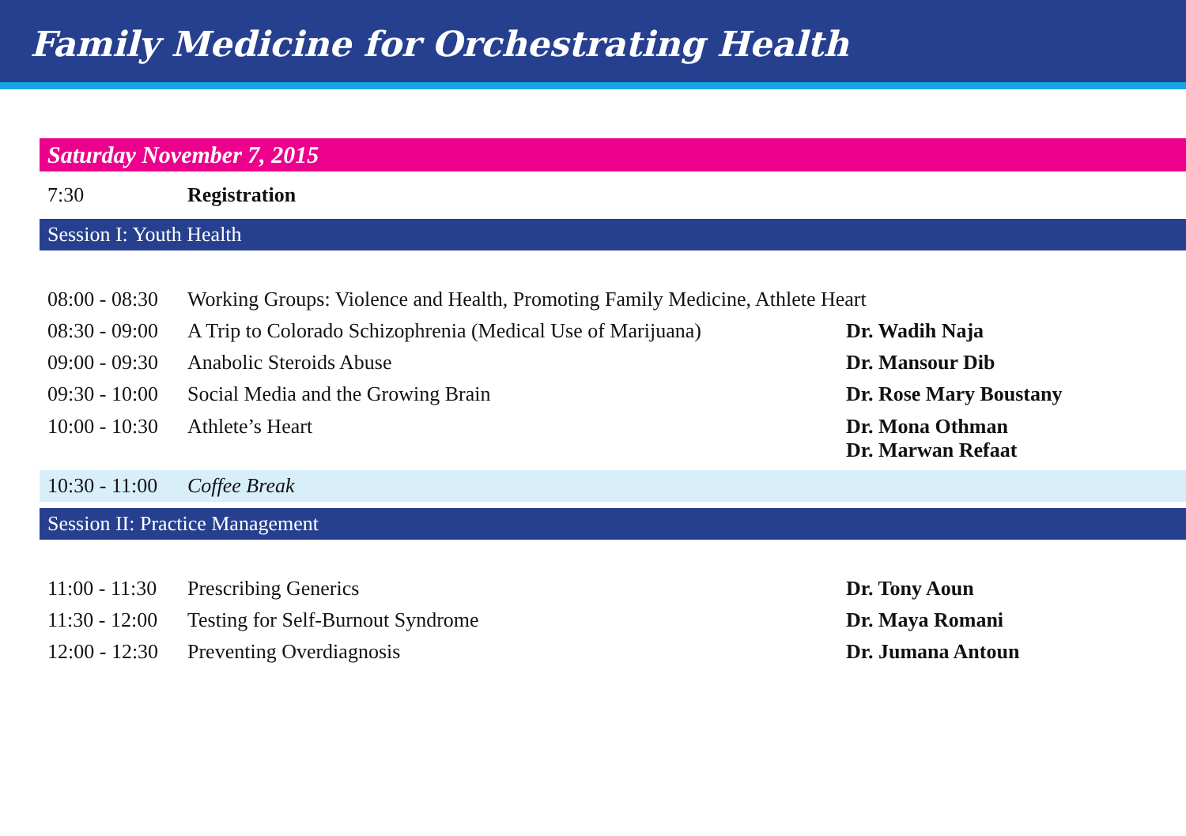Family Medicine for Orchestrating Health
| Saturday November 7, 2015 | | |
| 7:30 | Registration | |
| Session I: Youth Health | | |
| 08:00 - 08:30 | Working Groups: Violence and Health, Promoting Family Medicine, Athlete Heart | |
| 08:30 - 09:00 | A Trip to Colorado Schizophrenia (Medical Use of Marijuana) | Dr. Wadih Naja |
| 09:00 - 09:30 | Anabolic Steroids Abuse | Dr. Mansour Dib |
| 09:30 - 10:00 | Social Media and the Growing Brain | Dr. Rose Mary Boustany |
| 10:00 - 10:30 | Athlete’s Heart | Dr. Mona Othman Dr. Marwan Refaat |
| 10:30 - 11:00 | Coffee Break | |
| Session II: Practice Management | | |
| 11:00 - 11:30 | Prescribing Generics | Dr. Tony Aoun |
| 11:30 - 12:00 | Testing for Self-Burnout Syndrome | Dr. Maya Romani |
| 12:00 - 12:30 | Preventing Overdiagnosis | Dr. Jumana Antoun |